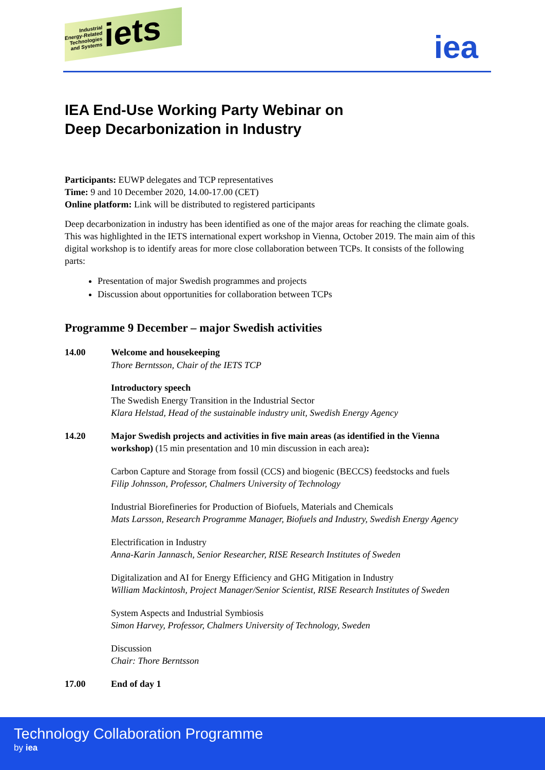Industrial
Energy-Related
Technologies
and Systems iets
iea
IEA End-Use Working Party Webinar on
Deep Decarbonization in Industry
Participants: EUWP delegates and TCP representatives
Time: 9 and 10 December 2020, 14.00-17.00 (CET)
Online platform: Link will be distributed to registered participants
Deep decarbonization in industry has been identified as one of the major areas for reaching the climate goals. This was highlighted in the IETS international expert workshop in Vienna, October 2019. The main aim of this digital workshop is to identify areas for more close collaboration between TCPs. It consists of the following parts:
Presentation of major Swedish programmes and projects
Discussion about opportunities for collaboration between TCPs
Programme 9 December – major Swedish activities
14.00 Welcome and housekeeping
Thore Berntsson, Chair of the IETS TCP
Introductory speech
The Swedish Energy Transition in the Industrial Sector
Klara Helstad, Head of the sustainable industry unit, Swedish Energy Agency
14.20 Major Swedish projects and activities in five main areas (as identified in the Vienna workshop) (15 min presentation and 10 min discussion in each area):
Carbon Capture and Storage from fossil (CCS) and biogenic (BECCS) feedstocks and fuels
Filip Johnsson, Professor, Chalmers University of Technology
Industrial Biorefineries for Production of Biofuels, Materials and Chemicals
Mats Larsson, Research Programme Manager, Biofuels and Industry, Swedish Energy Agency
Electrification in Industry
Anna-Karin Jannasch, Senior Researcher, RISE Research Institutes of Sweden
Digitalization and AI for Energy Efficiency and GHG Mitigation in Industry
William Mackintosh, Project Manager/Senior Scientist, RISE Research Institutes of Sweden
System Aspects and Industrial Symbiosis
Simon Harvey, Professor, Chalmers University of Technology, Sweden
Discussion
Chair: Thore Berntsson
17.00 End of day 1
Technology Collaboration Programme
by iea